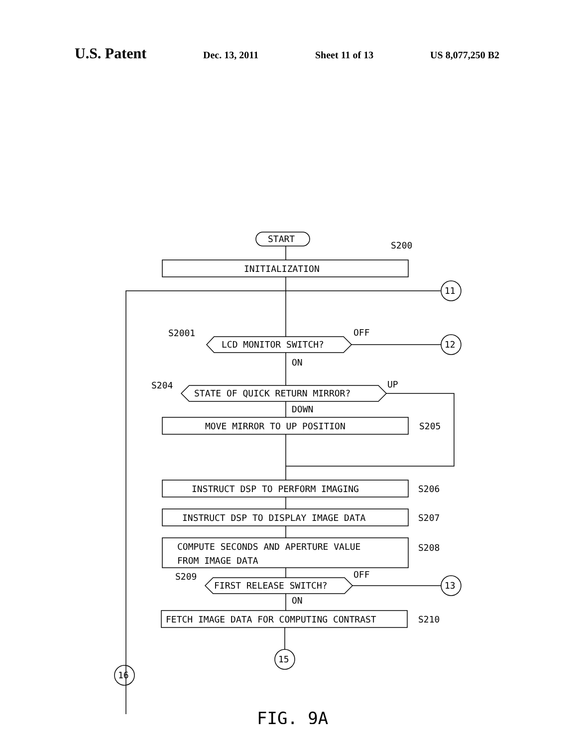U.S. Patent Dec. 13, 2011 Sheet 11 of 13 US 8,077,250 B2
START
S200
INITIALIZATION
11
LCD MONITOR SWITCH?
S2001
OFF
12
ON
STATE OF QUICK RETURN MIRROR?
S204
UP
DOWN
MOVE MIRROR TO UP POSITION
S205
INSTRUCT DSP TO PERFORM IMAGING
S206
INSTRUCT DSP TO DISPLAY IMAGE DATA
S207
COMPUTE SECONDS AND APERTURE VALUE
FROM IMAGE DATA
S208
FIRST RELEASE SWITCH?
S209
OFF
13
ON
FETCH IMAGE DATA FOR COMPUTING CONTRAST
S210
15
16
FIG. 9A